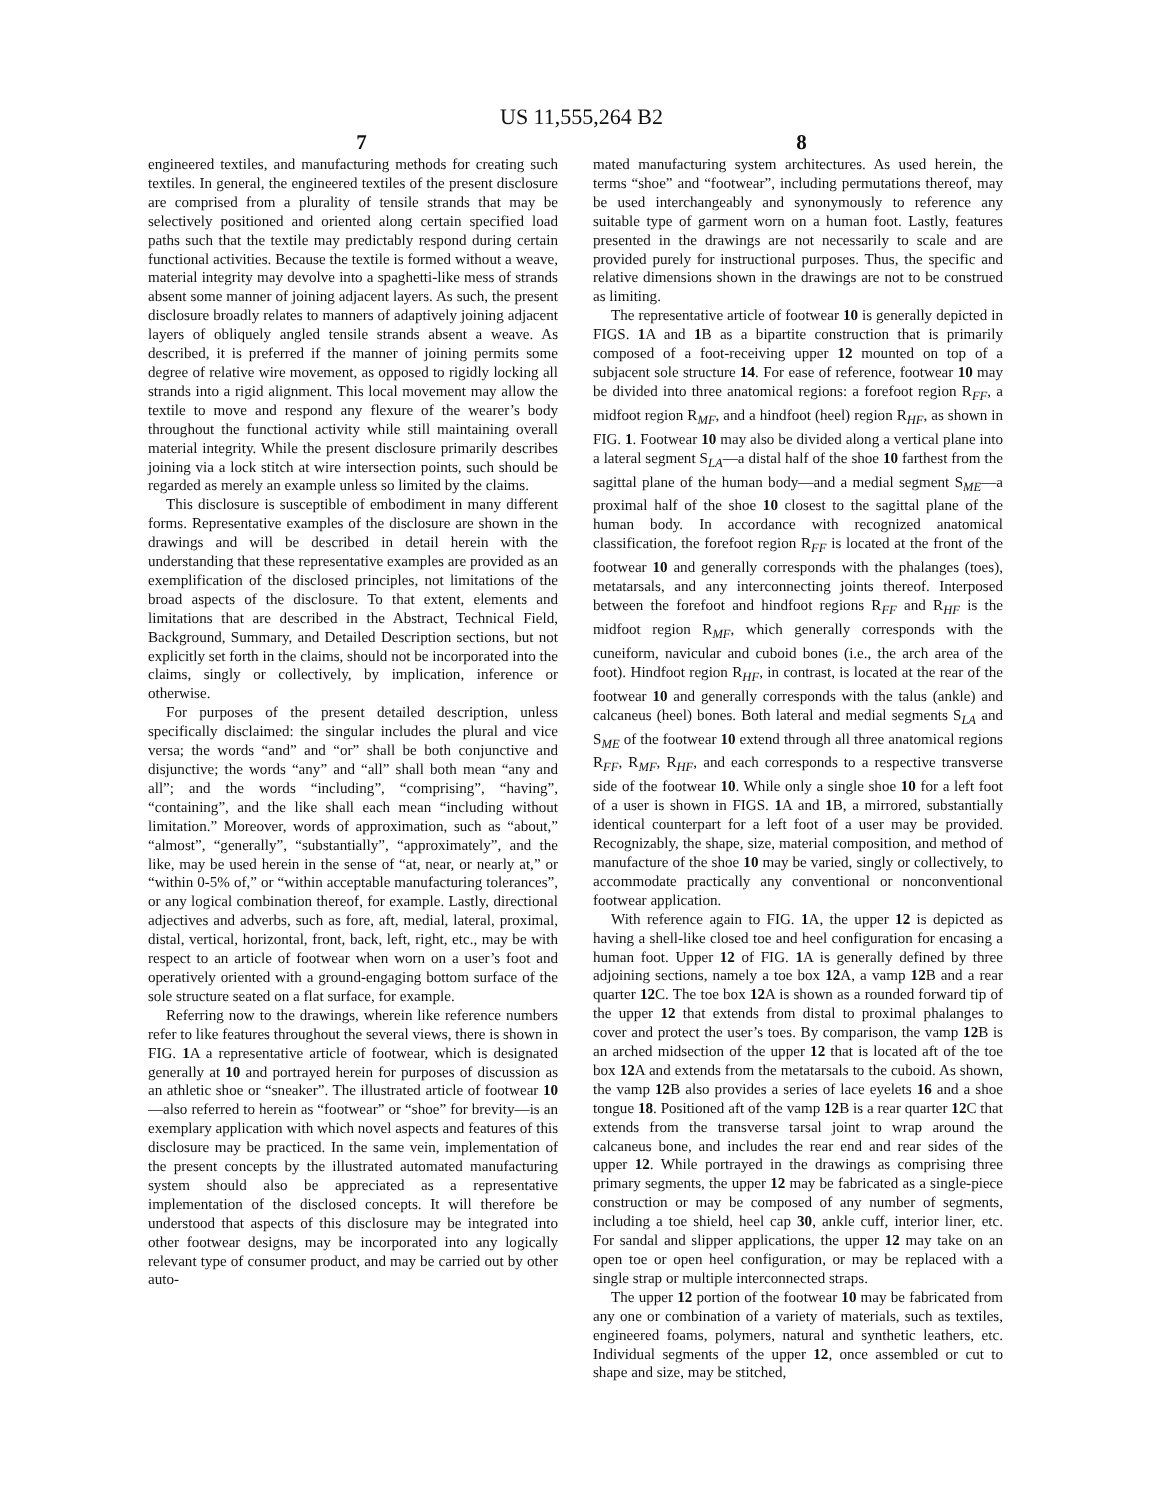US 11,555,264 B2
7 8
engineered textiles, and manufacturing methods for creating such textiles. In general, the engineered textiles of the present disclosure are comprised from a plurality of tensile strands that may be selectively positioned and oriented along certain specified load paths such that the textile may predictably respond during certain functional activities. Because the textile is formed without a weave, material integrity may devolve into a spaghetti-like mess of strands absent some manner of joining adjacent layers. As such, the present disclosure broadly relates to manners of adaptively joining adjacent layers of obliquely angled tensile strands absent a weave. As described, it is preferred if the manner of joining permits some degree of relative wire movement, as opposed to rigidly locking all strands into a rigid alignment. This local movement may allow the textile to move and respond any flexure of the wearer’s body throughout the functional activity while still maintaining overall material integrity. While the present disclosure primarily describes joining via a lock stitch at wire intersection points, such should be regarded as merely an example unless so limited by the claims.
This disclosure is susceptible of embodiment in many different forms. Representative examples of the disclosure are shown in the drawings and will be described in detail herein with the understanding that these representative examples are provided as an exemplification of the disclosed principles, not limitations of the broad aspects of the disclosure. To that extent, elements and limitations that are described in the Abstract, Technical Field, Background, Summary, and Detailed Description sections, but not explicitly set forth in the claims, should not be incorporated into the claims, singly or collectively, by implication, inference or otherwise.
For purposes of the present detailed description, unless specifically disclaimed: the singular includes the plural and vice versa; the words “and” and “or” shall be both conjunctive and disjunctive; the words “any” and “all” shall both mean “any and all”; and the words “including”, “comprising”, “having”, “containing”, and the like shall each mean “including without limitation.” Moreover, words of approximation, such as “about,” “almost”, “generally”, “substantially”, “approximately”, and the like, may be used herein in the sense of “at, near, or nearly at,” or “within 0-5% of,” or “within acceptable manufacturing tolerances”, or any logical combination thereof, for example. Lastly, directional adjectives and adverbs, such as fore, aft, medial, lateral, proximal, distal, vertical, horizontal, front, back, left, right, etc., may be with respect to an article of footwear when worn on a user’s foot and operatively oriented with a ground-engaging bottom surface of the sole structure seated on a flat surface, for example.
Referring now to the drawings, wherein like reference numbers refer to like features throughout the several views, there is shown in FIG. 1 A a representative article of footwear, which is designated generally at 10 and portrayed herein for purposes of discussion as an athletic shoe or “sneaker”. The illustrated article of footwear 10—also referred to herein as “footwear” or “shoe” for brevity—is an exemplary application with which novel aspects and features of this disclosure may be practiced. In the same vein, implementation of the present concepts by the illustrated automated manufacturing system should also be appreciated as a representative implementation of the disclosed concepts. It will therefore be understood that aspects of this disclosure may be integrated into other footwear designs, may be incorporated into any logically relevant type of consumer product, and may be carried out by other auto-
mated manufacturing system architectures. As used herein, the terms “shoe” and “footwear”, including permutations thereof, may be used interchangeably and synonymously to reference any suitable type of garment worn on a human foot. Lastly, features presented in the drawings are not necessarily to scale and are provided purely for instructional purposes. Thus, the specific and relative dimensions shown in the drawings are not to be construed as limiting.
The representative article of footwear 10 is generally depicted in FIGS. 1 A and 1 B as a bipartite construction that is primarily composed of a foot-receiving upper 12 mounted on top of a subjacent sole structure 14. For ease of reference, footwear 10 may be divided into three anatomical regions: a forefoot region R<sub>FF</sub>, a midfoot region R<sub>MF</sub>, and a hindfoot (heel) region R<sub>HF</sub>, as shown in FIG. 1. Footwear 10 may also be divided along a vertical plane into a lateral segment S<sub>LA</sub>—a distal half of the shoe 10 farthest from the sagittal plane of the human body—and a medial segment S<sub>ME</sub>—a proximal half of the shoe 10 closest to the sagittal plane of the human body. In accordance with recognized anatomical classification, the forefoot region R<sub>FF</sub> is located at the front of the footwear 10 and generally corresponds with the phalanges (toes), metatarsals, and any interconnecting joints thereof. Interposed between the forefoot and hindfoot regions R<sub>FF</sub> and R<sub>HF</sub> is the midfoot region R<sub>MF</sub>, which generally corresponds with the cuneiform, navicular and cuboid bones (i.e., the arch area of the foot). Hindfoot region R<sub>HF</sub>, in contrast, is located at the rear of the footwear 10 and generally corresponds with the talus (ankle) and calcaneus (heel) bones. Both lateral and medial segments S<sub>LA</sub> and S<sub>ME</sub> of the footwear 10 extend through all three anatomical regions R<sub>FF</sub>, R<sub>MF</sub>, R<sub>HF</sub>, and each corresponds to a respective transverse side of the footwear 10. While only a single shoe 10 for a left foot of a user is shown in FIGS. 1 A and 1 B, a mirrored, substantially identical counterpart for a left foot of a user may be provided. Recognizably, the shape, size, material composition, and method of manufacture of the shoe 10 may be varied, singly or collectively, to accommodate practically any conventional or nonconventional footwear application.
With reference again to FIG. 1 A, the upper 12 is depicted as having a shell-like closed toe and heel configuration for encasing a human foot. Upper 12 of FIG. 1 A is generally defined by three adjoining sections, namely a toe box 12 A, a vamp 12 B and a rear quarter 12 C. The toe box 12 A is shown as a rounded forward tip of the upper 12 that extends from distal to proximal phalanges to cover and protect the user’s toes. By comparison, the vamp 12 B is an arched midsection of the upper 12 that is located aft of the toe box 12 A and extends from the metatarsals to the cuboid. As shown, the vamp 12 B also provides a series of lace eyelets 16 and a shoe tongue 18. Positioned aft of the vamp 12 B is a rear quarter 12 C that extends from the transverse tarsal joint to wrap around the calcaneus bone, and includes the rear end and rear sides of the upper 12. While portrayed in the drawings as comprising three primary segments, the upper 12 may be fabricated as a single-piece construction or may be composed of any number of segments, including a toe shield, heel cap 30, ankle cuff, interior liner, etc. For sandal and slipper applications, the upper 12 may take on an open toe or open heel configuration, or may be replaced with a single strap or multiple interconnected straps.
The upper 12 portion of the footwear 10 may be fabricated from any one or combination of a variety of materials, such as textiles, engineered foams, polymers, natural and synthetic leathers, etc. Individual segments of the upper 12, once assembled or cut to shape and size, may be stitched,